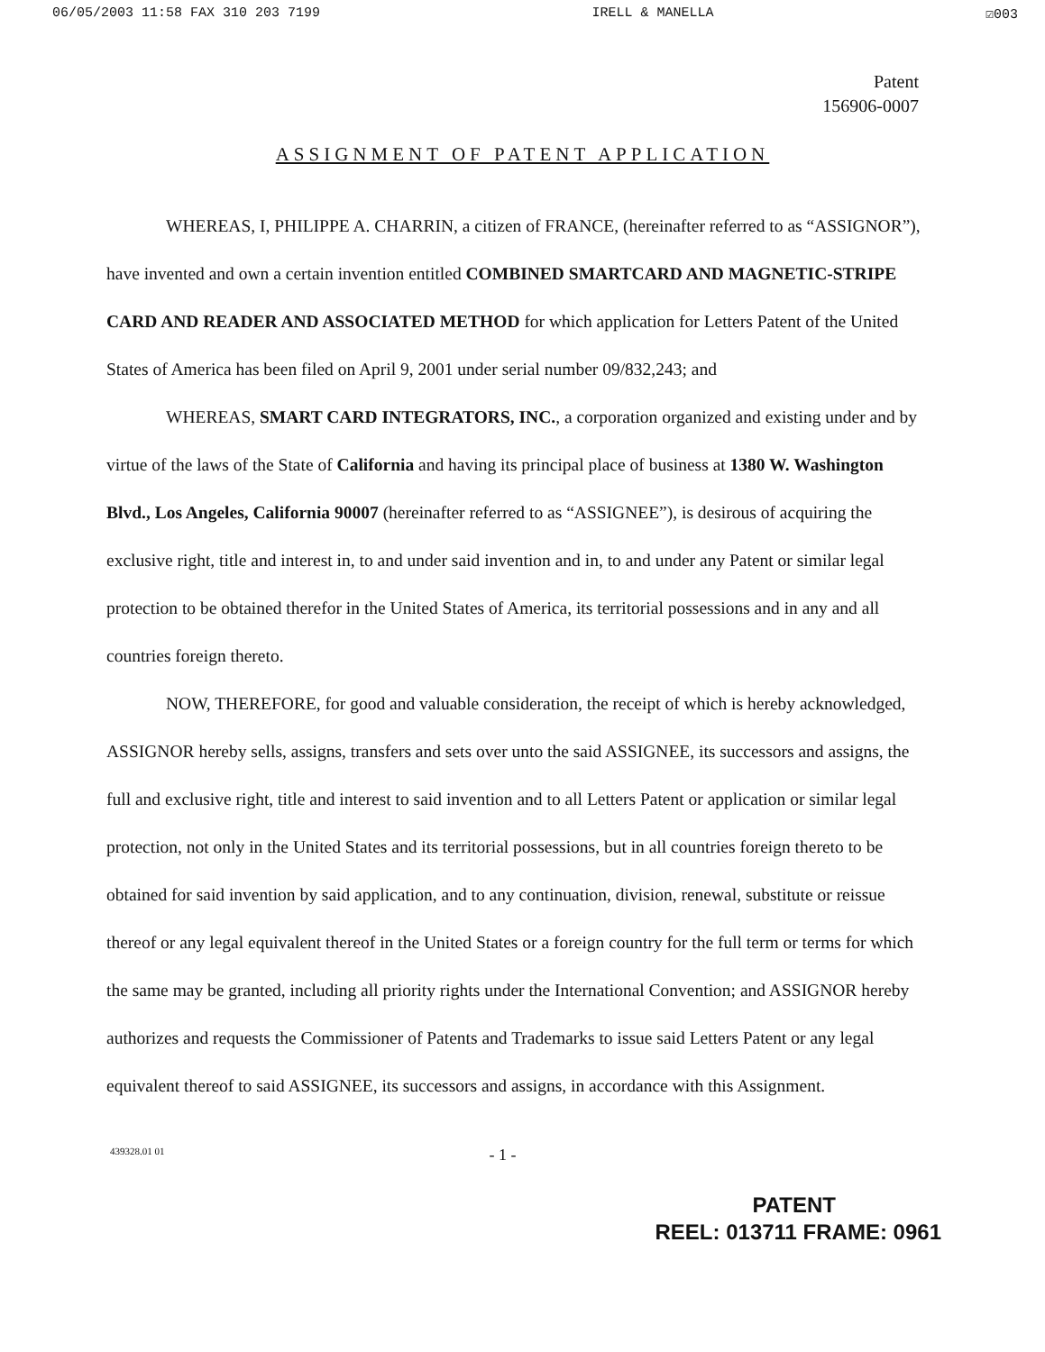06/05/2003 11:58 FAX 310 203 7199 IRELL & MANELLA ☑003
Patent
156906-0007
ASSIGNMENT OF PATENT APPLICATION
WHEREAS, I, PHILIPPE A. CHARRIN, a citizen of FRANCE, (hereinafter referred to as “ASSIGNOR”), have invented and own a certain invention entitled COMBINED SMARTCARD AND MAGNETIC-STRIPE CARD AND READER AND ASSOCIATED METHOD for which application for Letters Patent of the United States of America has been filed on April 9, 2001 under serial number 09/832,243; and
WHEREAS, SMART CARD INTEGRATORS, INC., a corporation organized and existing under and by virtue of the laws of the State of California and having its principal place of business at 1380 W. Washington Blvd., Los Angeles, California 90007 (hereinafter referred to as “ASSIGNEE”), is desirous of acquiring the exclusive right, title and interest in, to and under said invention and in, to and under any Patent or similar legal protection to be obtained therefor in the United States of America, its territorial possessions and in any and all countries foreign thereto.
NOW, THEREFORE, for good and valuable consideration, the receipt of which is hereby acknowledged, ASSIGNOR hereby sells, assigns, transfers and sets over unto the said ASSIGNEE, its successors and assigns, the full and exclusive right, title and interest to said invention and to all Letters Patent or application or similar legal protection, not only in the United States and its territorial possessions, but in all countries foreign thereto to be obtained for said invention by said application, and to any continuation, division, renewal, substitute or reissue thereof or any legal equivalent thereof in the United States or a foreign country for the full term or terms for which the same may be granted, including all priority rights under the International Convention; and ASSIGNOR hereby authorizes and requests the Commissioner of Patents and Trademarks to issue said Letters Patent or any legal equivalent thereof to said ASSIGNEE, its successors and assigns, in accordance with this Assignment.
439328.01 01 - 1 -
PATENT
REEL: 013711 FRAME: 0961